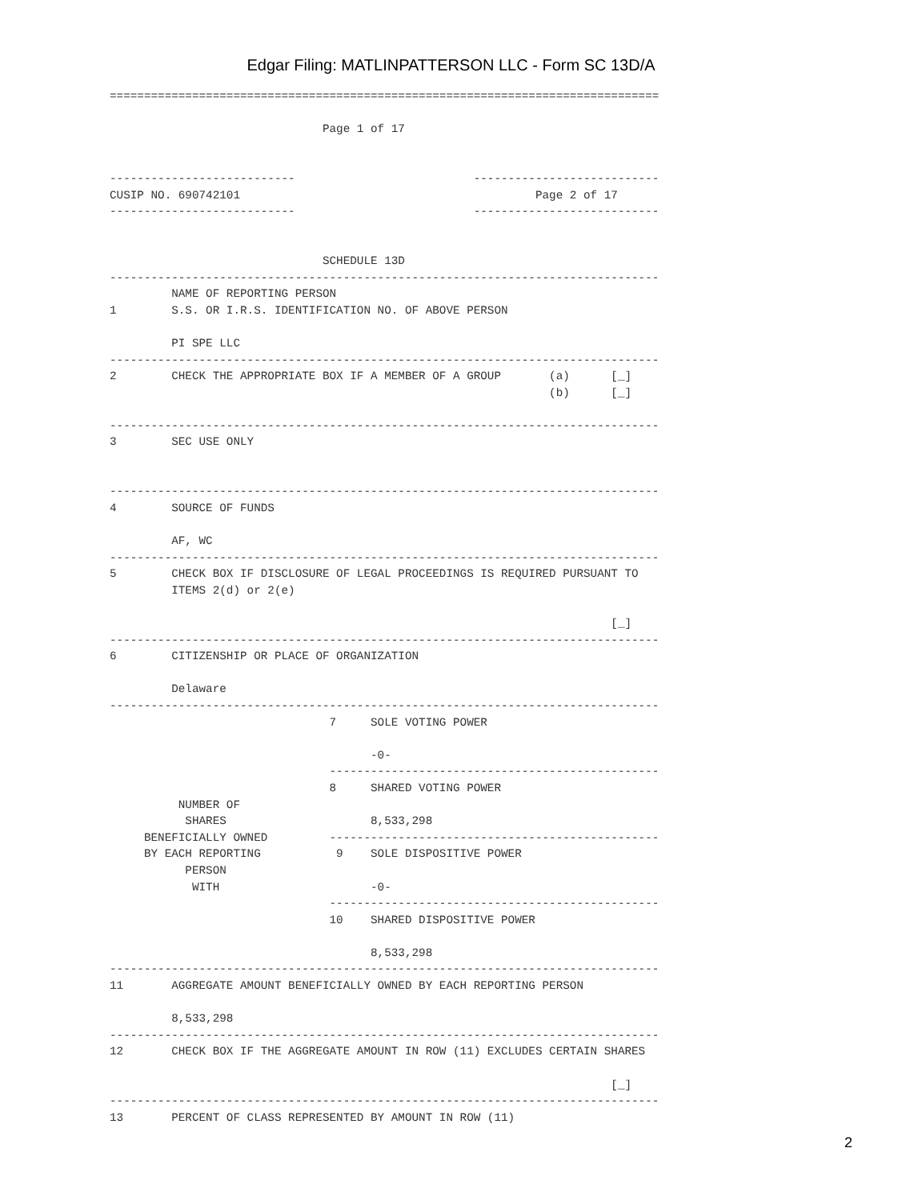Edgar Filing: MATLINPATTERSON LLC - Form SC 13D/A
================================================================================

                               Page 1 of 17


---------------------------                          ---------------------------
CUSIP NO. 690742101                                           Page 2 of 17
---------------------------                          ---------------------------


                               SCHEDULE 13D
--------------------------------------------------------------------------------
         NAME OF REPORTING PERSON
1        S.S. OR I.R.S. IDENTIFICATION NO. OF ABOVE PERSON

         PI SPE LLC
--------------------------------------------------------------------------------
2        CHECK THE APPROPRIATE BOX IF A MEMBER OF A GROUP       (a)      [_]
                                                                (b)      [_]

--------------------------------------------------------------------------------
3        SEC USE ONLY


--------------------------------------------------------------------------------
4        SOURCE OF FUNDS

         AF, WC
--------------------------------------------------------------------------------
5        CHECK BOX IF DISCLOSURE OF LEGAL PROCEEDINGS IS REQUIRED PURSUANT TO
         ITEMS 2(d) or 2(e)

                                                                         [_]
--------------------------------------------------------------------------------
6        CITIZENSHIP OR PLACE OF ORGANIZATION

         Delaware
--------------------------------------------------------------------------------
                                7     SOLE VOTING POWER

                                      -0-
                                ------------------------------------------------
                                8     SHARED VOTING POWER
          NUMBER OF
           SHARES                     8,533,298
     BENEFICIALLY OWNED         ------------------------------------------------
     BY EACH REPORTING           9    SOLE DISPOSITIVE POWER
           PERSON
            WITH                      -0-
                                ------------------------------------------------
                                10    SHARED DISPOSITIVE POWER

                                      8,533,298
--------------------------------------------------------------------------------
11       AGGREGATE AMOUNT BENEFICIALLY OWNED BY EACH REPORTING PERSON

         8,533,298
--------------------------------------------------------------------------------
12       CHECK BOX IF THE AGGREGATE AMOUNT IN ROW (11) EXCLUDES CERTAIN SHARES

                                                                         [_]
--------------------------------------------------------------------------------
13       PERCENT OF CLASS REPRESENTED BY AMOUNT IN ROW (11)
2